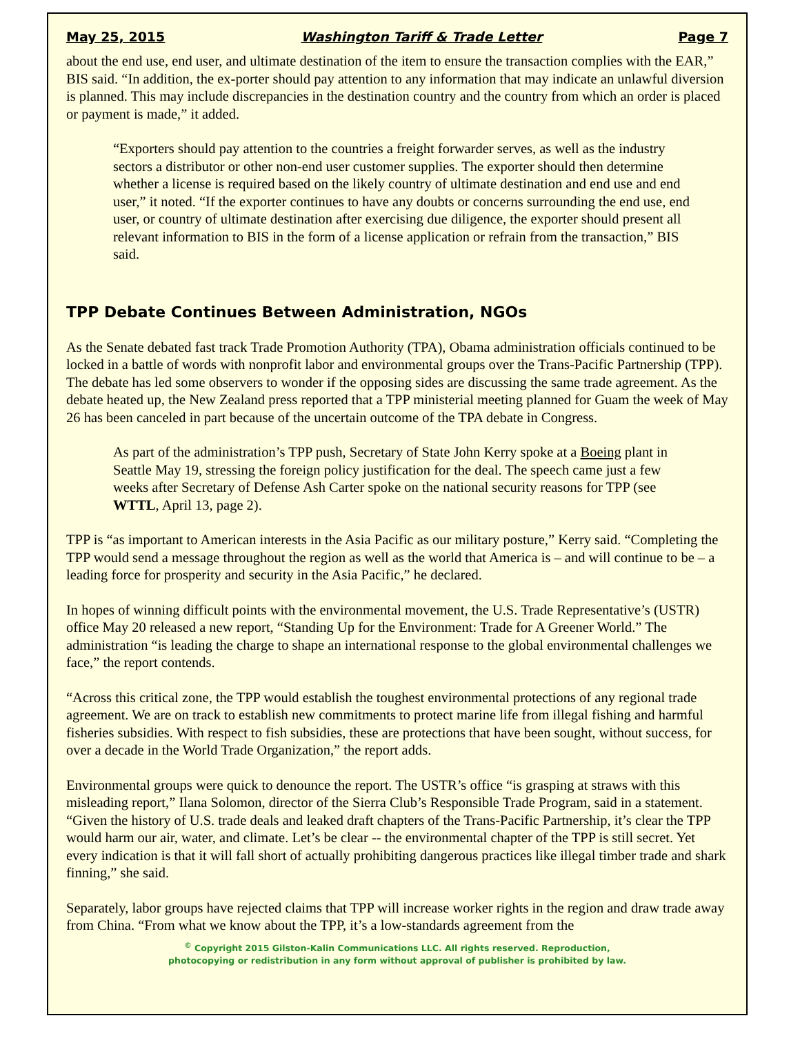May 25, 2015 Washington Tariff & Trade Letter Page 7
about the end use, end user, and ultimate destination of the item to ensure the transaction complies with the EAR,” BIS said. “In addition, the ex-porter should pay attention to any information that may indicate an unlawful diversion is planned. This may include discrepancies in the destination country and the country from which an order is placed or payment is made,” it added.
“Exporters should pay attention to the countries a freight forwarder serves, as well as the industry sectors a distributor or other non-end user customer supplies. The exporter should then determine whether a license is required based on the likely country of ultimate destination and end use and end user,” it noted. “If the exporter continues to have any doubts or concerns surrounding the end use, end user, or country of ultimate destination after exercising due diligence, the exporter should present all relevant information to BIS in the form of a license application or refrain from the transaction,” BIS said.
TPP Debate Continues Between Administration, NGOs
As the Senate debated fast track Trade Promotion Authority (TPA), Obama administration officials continued to be locked in a battle of words with nonprofit labor and environmental groups over the Trans-Pacific Partnership (TPP). The debate has led some observers to wonder if the opposing sides are discussing the same trade agreement. As the debate heated up, the New Zealand press reported that a TPP ministerial meeting planned for Guam the week of May 26 has been canceled in part because of the uncertain outcome of the TPA debate in Congress.
As part of the administration’s TPP push, Secretary of State John Kerry spoke at a Boeing plant in Seattle May 19, stressing the foreign policy justification for the deal. The speech came just a few weeks after Secretary of Defense Ash Carter spoke on the national security reasons for TPP (see WTTL, April 13, page 2).
TPP is “as important to American interests in the Asia Pacific as our military posture,” Kerry said. “Completing the TPP would send a message throughout the region as well as the world that America is – and will continue to be – a leading force for prosperity and security in the Asia Pacific,” he declared.
In hopes of winning difficult points with the environmental movement, the U.S. Trade Representative’s (USTR) office May 20 released a new report, “Standing Up for the Environment: Trade for A Greener World.” The administration “is leading the charge to shape an international response to the global environmental challenges we face,” the report contends.
“Across this critical zone, the TPP would establish the toughest environmental protections of any regional trade agreement. We are on track to establish new commitments to protect marine life from illegal fishing and harmful fisheries subsidies. With respect to fish subsidies, these are protections that have been sought, without success, for over a decade in the World Trade Organization,” the report adds.
Environmental groups were quick to denounce the report. The USTR’s office “is grasping at straws with this misleading report,” Ilana Solomon, director of the Sierra Club’s Responsible Trade Program, said in a statement. “Given the history of U.S. trade deals and leaked draft chapters of the Trans-Pacific Partnership, it’s clear the TPP would harm our air, water, and climate. Let’s be clear -- the environmental chapter of the TPP is still secret. Yet every indication is that it will fall short of actually prohibiting dangerous practices like illegal timber trade and shark finning,” she said.
Separately, labor groups have rejected claims that TPP will increase worker rights in the region and draw trade away from China. “From what we know about the TPP, it’s a low-standards agreement from the
<sup>©</sup> Copyright 2015 Gilston-Kalin Communications LLC. All rights reserved. Reproduction,
photocopying or redistribution in any form without approval of publisher is prohibited by law.